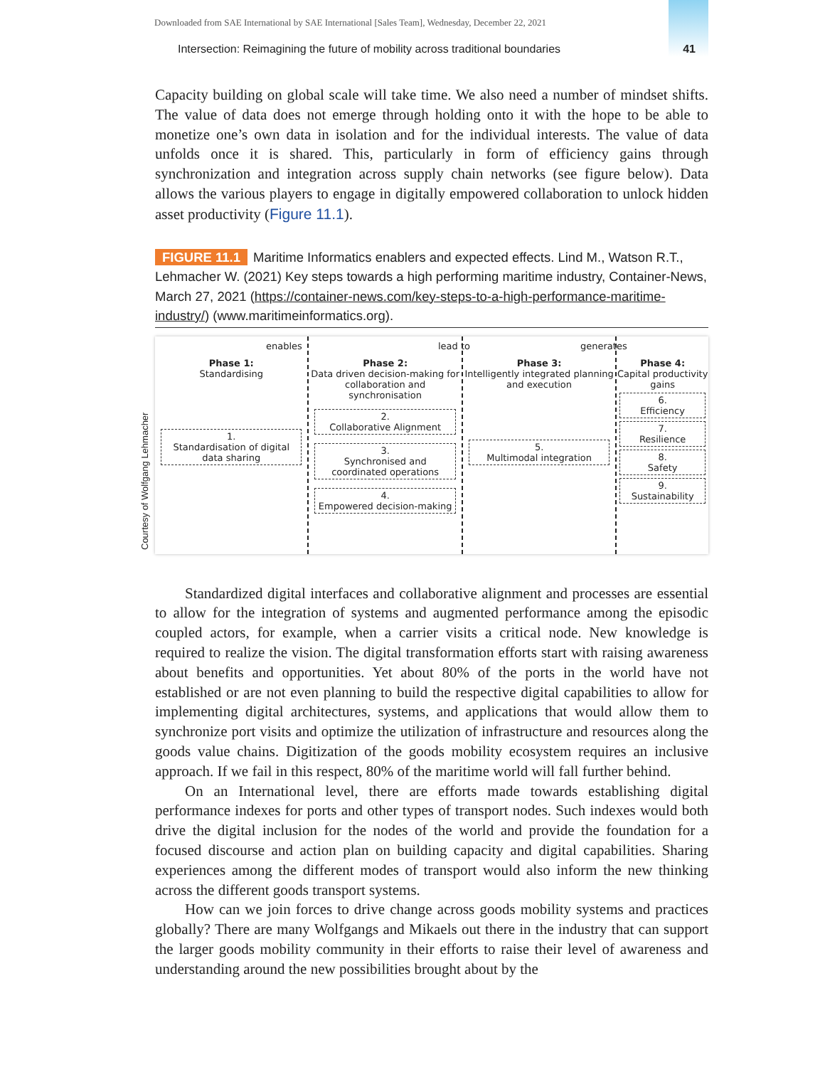Downloaded from SAE International by SAE International [Sales Team], Wednesday, December 22, 2021
Intersection: Reimagining the future of mobility across traditional boundaries 41
Capacity building on global scale will take time. We also need a number of mindset shifts. The value of data does not emerge through holding onto it with the hope to be able to monetize one’s own data in isolation and for the individual interests. The value of data unfolds once it is shared. This, particularly in form of efficiency gains through synchronization and integration across supply chain networks (see figure below). Data allows the various players to engage in digitally empowered collabora­tion to unlock hidden asset productivity (Figure 11.1).
FIGURE 11.1 Maritime Informatics enablers and expected effects. Lind M., Watson R.T., Lehmacher W. (2021) Key steps towards a high performing maritime industry, Container-News, March 27, 2021 (https://container-news.com/key-steps-to-a-high-performance-maritime-industry/) (www.maritimeinformatics.org).
Courtesy of Wolfgang Lehmacher
enables lead to generates
Phase 1:
Standardising
1.
Standardisation of digital data sharing
Phase 2:
Data driven decision-making for collaboration and synchronisation
2.
Collaborative Alignment
3.
Synchronised and coordinated operations
4.
Empowered decision-making
Phase 3:
Intelligently integrated planning and execution
5.
Multimodal integration
Phase 4:
Capital productivity gains
6.
Efficiency
7.
Resilience
8.
Safety
9.
Sustainability
Standardized digital interfaces and collaborative alignment and processes are essential to allow for the integration of systems and augmented performance among the episodic coupled actors, for example, when a carrier visits a critical node. New knowledge is required to realize the vision. The digital transformation efforts start with raising awareness about benefits and opportunities. Yet about 80% of the ports in the world have not established or are not even planning to build the respective digital capabilities to allow for implementing digital architectures, systems, and applications that would allow them to synchronize port visits and optimize the utili­zation of infrastructure and resources along the goods value chains. Digitization of the goods mobility ecosystem requires an inclusive approach. If we fail in this respect, 80% of the maritime world will fall further behind.
On an International level, there are efforts made towards establishing digital performance indexes for ports and other types of transport nodes. Such indexes would both drive the digital inclusion for the nodes of the world and provide the foundation for a focused discourse and action plan on building capacity and digital capabilities. Sharing experiences among the different modes of transport would also inform the new thinking across the different goods transport systems.
How can we join forces to drive change across goods mobility systems and prac­tices globally? There are many Wolfgangs and Mikaels out there in the industry that can support the larger goods mobility community in their efforts to raise their level of awareness and understanding around the new possibilities brought about by the